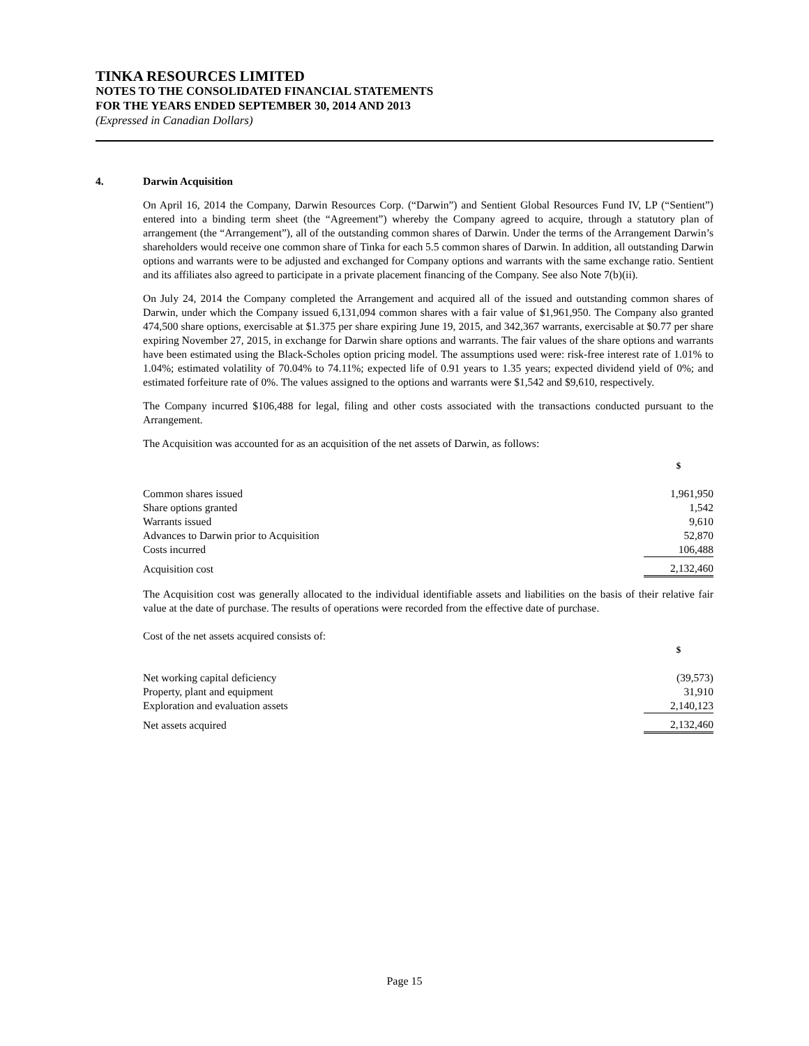TINKA RESOURCES LIMITED
NOTES TO THE CONSOLIDATED FINANCIAL STATEMENTS
FOR THE YEARS ENDED SEPTEMBER 30, 2014 AND 2013
(Expressed in Canadian Dollars)
4. Darwin Acquisition
On April 16, 2014 the Company, Darwin Resources Corp. (“Darwin”) and Sentient Global Resources Fund IV, LP (“Sentient”) entered into a binding term sheet (the “Agreement”) whereby the Company agreed to acquire, through a statutory plan of arrangement (the “Arrangement”), all of the outstanding common shares of Darwin. Under the terms of the Arrangement Darwin’s shareholders would receive one common share of Tinka for each 5.5 common shares of Darwin. In addition, all outstanding Darwin options and warrants were to be adjusted and exchanged for Company options and warrants with the same exchange ratio. Sentient and its affiliates also agreed to participate in a private placement financing of the Company. See also Note 7(b)(ii).
On July 24, 2014 the Company completed the Arrangement and acquired all of the issued and outstanding common shares of Darwin, under which the Company issued 6,131,094 common shares with a fair value of $1,961,950. The Company also granted 474,500 share options, exercisable at $1.375 per share expiring June 19, 2015, and 342,367 warrants, exercisable at $0.77 per share expiring November 27, 2015, in exchange for Darwin share options and warrants. The fair values of the share options and warrants have been estimated using the Black-Scholes option pricing model. The assumptions used were: risk-free interest rate of 1.01% to 1.04%; estimated volatility of 70.04% to 74.11%; expected life of 0.91 years to 1.35 years; expected dividend yield of 0%; and estimated forfeiture rate of 0%. The values assigned to the options and warrants were $1,542 and $9,610, respectively.
The Company incurred $106,488 for legal, filing and other costs associated with the transactions conducted pursuant to the Arrangement.
The Acquisition was accounted for as an acquisition of the net assets of Darwin, as follows:
| | $ |
| Common shares issued | 1,961,950 |
| Share options granted | 1,542 |
| Warrants issued | 9,610 |
| Advances to Darwin prior to Acquisition | 52,870 |
| Costs incurred | 106,488 |
| Acquisition cost | 2,132,460 |
The Acquisition cost was generally allocated to the individual identifiable assets and liabilities on the basis of their relative fair value at the date of purchase. The results of operations were recorded from the effective date of purchase.
Cost of the net assets acquired consists of:
| | $ |
| Net working capital deficiency | (39,573) |
| Property, plant and equipment | 31,910 |
| Exploration and evaluation assets | 2,140,123 |
| Net assets acquired | 2,132,460 |
Page 15